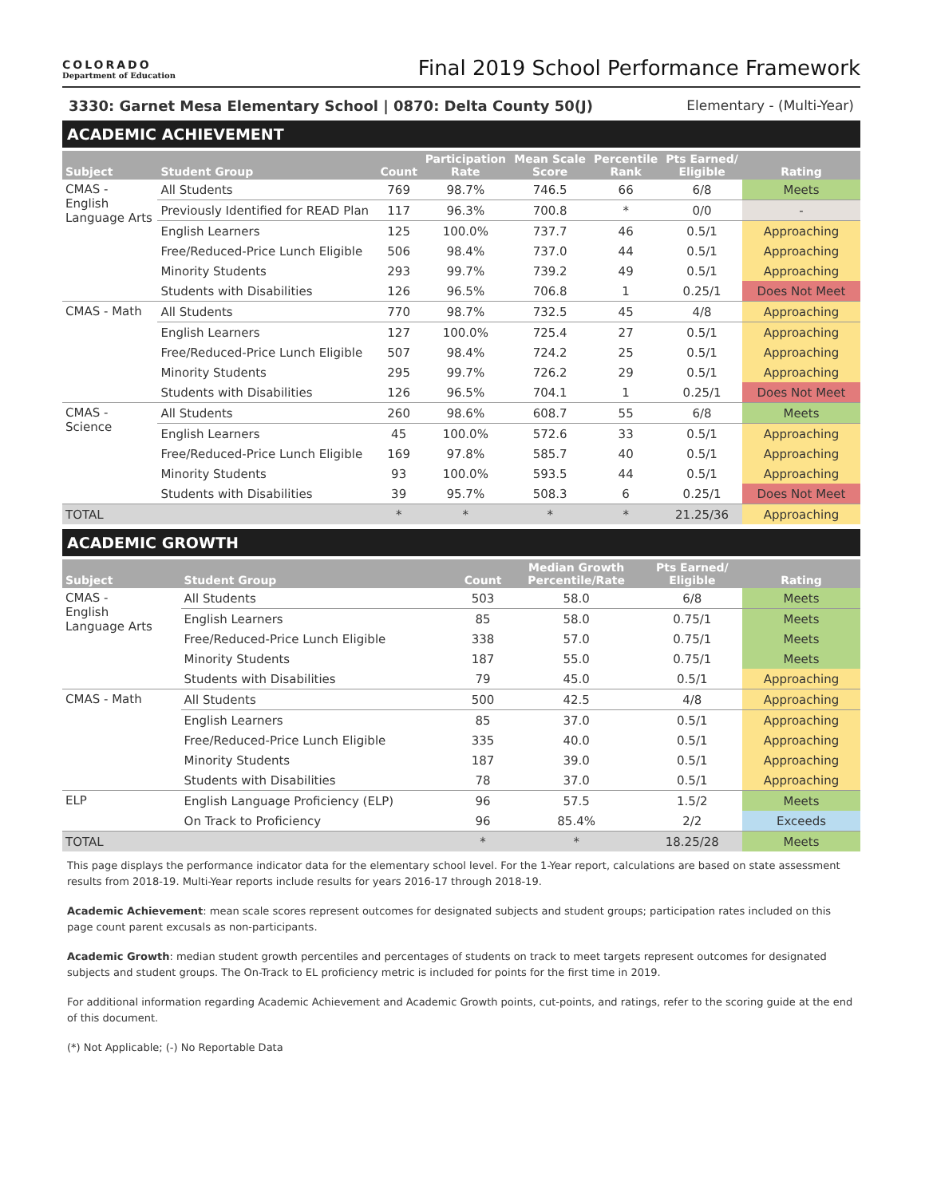COLORADO
Department of Education
Final 2019 School Performance Framework
3330: Garnet Mesa Elementary School | 0870: Delta County 50(J) Elementary - (Multi-Year)
ACADEMIC ACHIEVEMENT
| Subject | Student Group | Count | Participation Rate | Mean Scale Score | Percentile Rank | Pts Earned/ Eligible | Rating |
| --- | --- | --- | --- | --- | --- | --- | --- |
| CMAS - English Language Arts | All Students | 769 | 98.7% | 746.5 | 66 | 6/8 | Meets |
| | Previously Identified for READ Plan | 117 | 96.3% | 700.8 | * | 0/0 | - |
| | English Learners | 125 | 100.0% | 737.7 | 46 | 0.5/1 | Approaching |
| | Free/Reduced-Price Lunch Eligible | 506 | 98.4% | 737.0 | 44 | 0.5/1 | Approaching |
| | Minority Students | 293 | 99.7% | 739.2 | 49 | 0.5/1 | Approaching |
| | Students with Disabilities | 126 | 96.5% | 706.8 | 1 | 0.25/1 | Does Not Meet |
| CMAS - Math | All Students | 770 | 98.7% | 732.5 | 45 | 4/8 | Approaching |
| | English Learners | 127 | 100.0% | 725.4 | 27 | 0.5/1 | Approaching |
| | Free/Reduced-Price Lunch Eligible | 507 | 98.4% | 724.2 | 25 | 0.5/1 | Approaching |
| | Minority Students | 295 | 99.7% | 726.2 | 29 | 0.5/1 | Approaching |
| | Students with Disabilities | 126 | 96.5% | 704.1 | 1 | 0.25/1 | Does Not Meet |
| CMAS - Science | All Students | 260 | 98.6% | 608.7 | 55 | 6/8 | Meets |
| | English Learners | 45 | 100.0% | 572.6 | 33 | 0.5/1 | Approaching |
| | Free/Reduced-Price Lunch Eligible | 169 | 97.8% | 585.7 | 40 | 0.5/1 | Approaching |
| | Minority Students | 93 | 100.0% | 593.5 | 44 | 0.5/1 | Approaching |
| | Students with Disabilities | 39 | 95.7% | 508.3 | 6 | 0.25/1 | Does Not Meet |
| TOTAL | | * | * | * | * | 21.25/36 | Approaching |
ACADEMIC GROWTH
| Subject | Student Group | Count | Median Growth Percentile/Rate | Pts Earned/ Eligible | Rating |
| --- | --- | --- | --- | --- | --- |
| CMAS - English Language Arts | All Students | 503 | 58.0 | 6/8 | Meets |
| | English Learners | 85 | 58.0 | 0.75/1 | Meets |
| | Free/Reduced-Price Lunch Eligible | 338 | 57.0 | 0.75/1 | Meets |
| | Minority Students | 187 | 55.0 | 0.75/1 | Meets |
| | Students with Disabilities | 79 | 45.0 | 0.5/1 | Approaching |
| CMAS - Math | All Students | 500 | 42.5 | 4/8 | Approaching |
| | English Learners | 85 | 37.0 | 0.5/1 | Approaching |
| | Free/Reduced-Price Lunch Eligible | 335 | 40.0 | 0.5/1 | Approaching |
| | Minority Students | 187 | 39.0 | 0.5/1 | Approaching |
| | Students with Disabilities | 78 | 37.0 | 0.5/1 | Approaching |
| ELP | English Language Proficiency (ELP) | 96 | 57.5 | 1.5/2 | Meets |
| | On Track to Proficiency | 96 | 85.4% | 2/2 | Exceeds |
| TOTAL | | * | * | 18.25/28 | Meets |
This page displays the performance indicator data for the elementary school level. For the 1-Year report, calculations are based on state assessment results from 2018-19. Multi-Year reports include results for years 2016-17 through 2018-19.
Academic Achievement: mean scale scores represent outcomes for designated subjects and student groups; participation rates included on this page count parent excusals as non-participants.
Academic Growth: median student growth percentiles and percentages of students on track to meet targets represent outcomes for designated subjects and student groups. The On-Track to EL proficiency metric is included for points for the first time in 2019.
For additional information regarding Academic Achievement and Academic Growth points, cut-points, and ratings, refer to the scoring guide at the end of this document.
(*) Not Applicable; (-) No Reportable Data